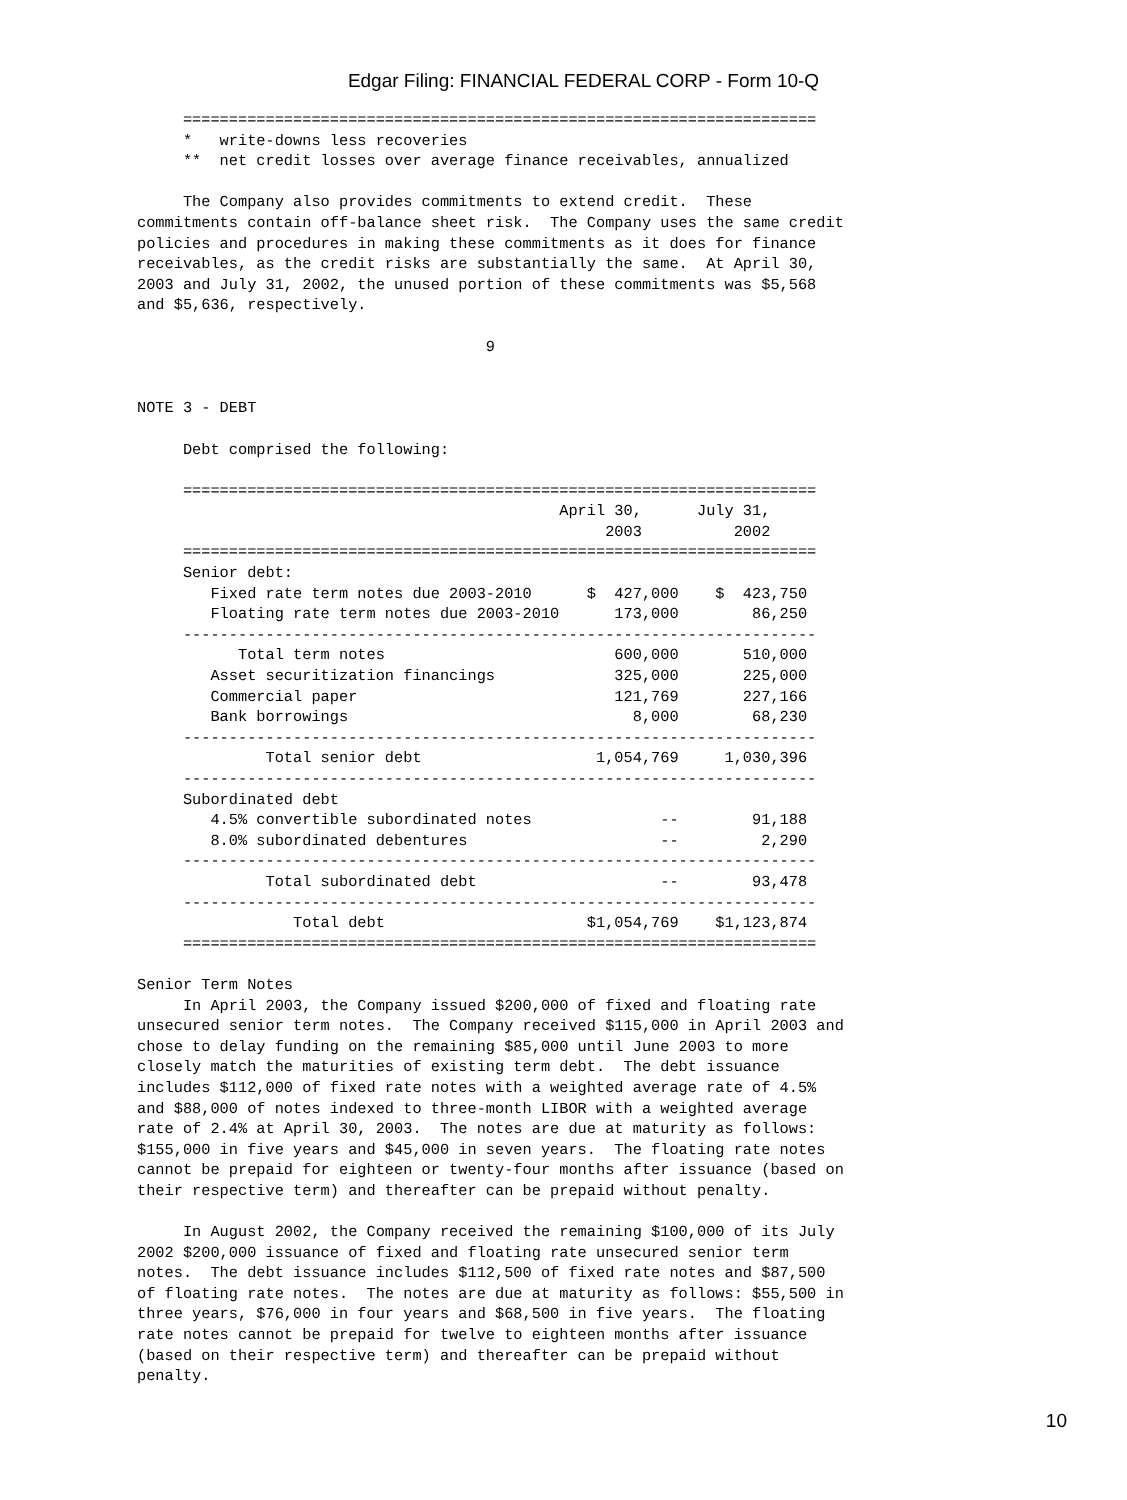Edgar Filing: FINANCIAL FEDERAL CORP - Form 10-Q
     =====================================================================
     *   write-downs less recoveries
     **  net credit losses over average finance receivables, annualized

     The Company also provides commitments to extend credit.  These
commitments contain off-balance sheet risk.  The Company uses the same credit
policies and procedures in making these commitments as it does for finance
receivables, as the credit risks are substantially the same.  At April 30,
2003 and July 31, 2002, the unused portion of these commitments was $5,568
and $5,636, respectively.

                                      9


NOTE 3 - DEBT

     Debt comprised the following:

     =====================================================================
                                              April 30,      July 31,
                                                   2003          2002
     =====================================================================
     Senior debt:
        Fixed rate term notes due 2003-2010      $  427,000    $  423,750
        Floating rate term notes due 2003-2010      173,000        86,250
     ---------------------------------------------------------------------
           Total term notes                         600,000       510,000
        Asset securitization financings             325,000       225,000
        Commercial paper                            121,769       227,166
        Bank borrowings                               8,000        68,230
     ---------------------------------------------------------------------
              Total senior debt                   1,054,769     1,030,396
     ---------------------------------------------------------------------
     Subordinated debt
        4.5% convertible subordinated notes              --        91,188
        8.0% subordinated debentures                     --         2,290
     ---------------------------------------------------------------------
              Total subordinated debt                    --        93,478
     ---------------------------------------------------------------------
                 Total debt                      $1,054,769    $1,123,874
     =====================================================================

Senior Term Notes
     In April 2003, the Company issued $200,000 of fixed and floating rate
unsecured senior term notes.  The Company received $115,000 in April 2003 and
chose to delay funding on the remaining $85,000 until June 2003 to more
closely match the maturities of existing term debt.  The debt issuance
includes $112,000 of fixed rate notes with a weighted average rate of 4.5%
and $88,000 of notes indexed to three-month LIBOR with a weighted average
rate of 2.4% at April 30, 2003.  The notes are due at maturity as follows:
$155,000 in five years and $45,000 in seven years.  The floating rate notes
cannot be prepaid for eighteen or twenty-four months after issuance (based on
their respective term) and thereafter can be prepaid without penalty.

     In August 2002, the Company received the remaining $100,000 of its July
2002 $200,000 issuance of fixed and floating rate unsecured senior term
notes.  The debt issuance includes $112,500 of fixed rate notes and $87,500
of floating rate notes.  The notes are due at maturity as follows: $55,500 in
three years, $76,000 in four years and $68,500 in five years.  The floating
rate notes cannot be prepaid for twelve to eighteen months after issuance
(based on their respective term) and thereafter can be prepaid without
penalty.
10